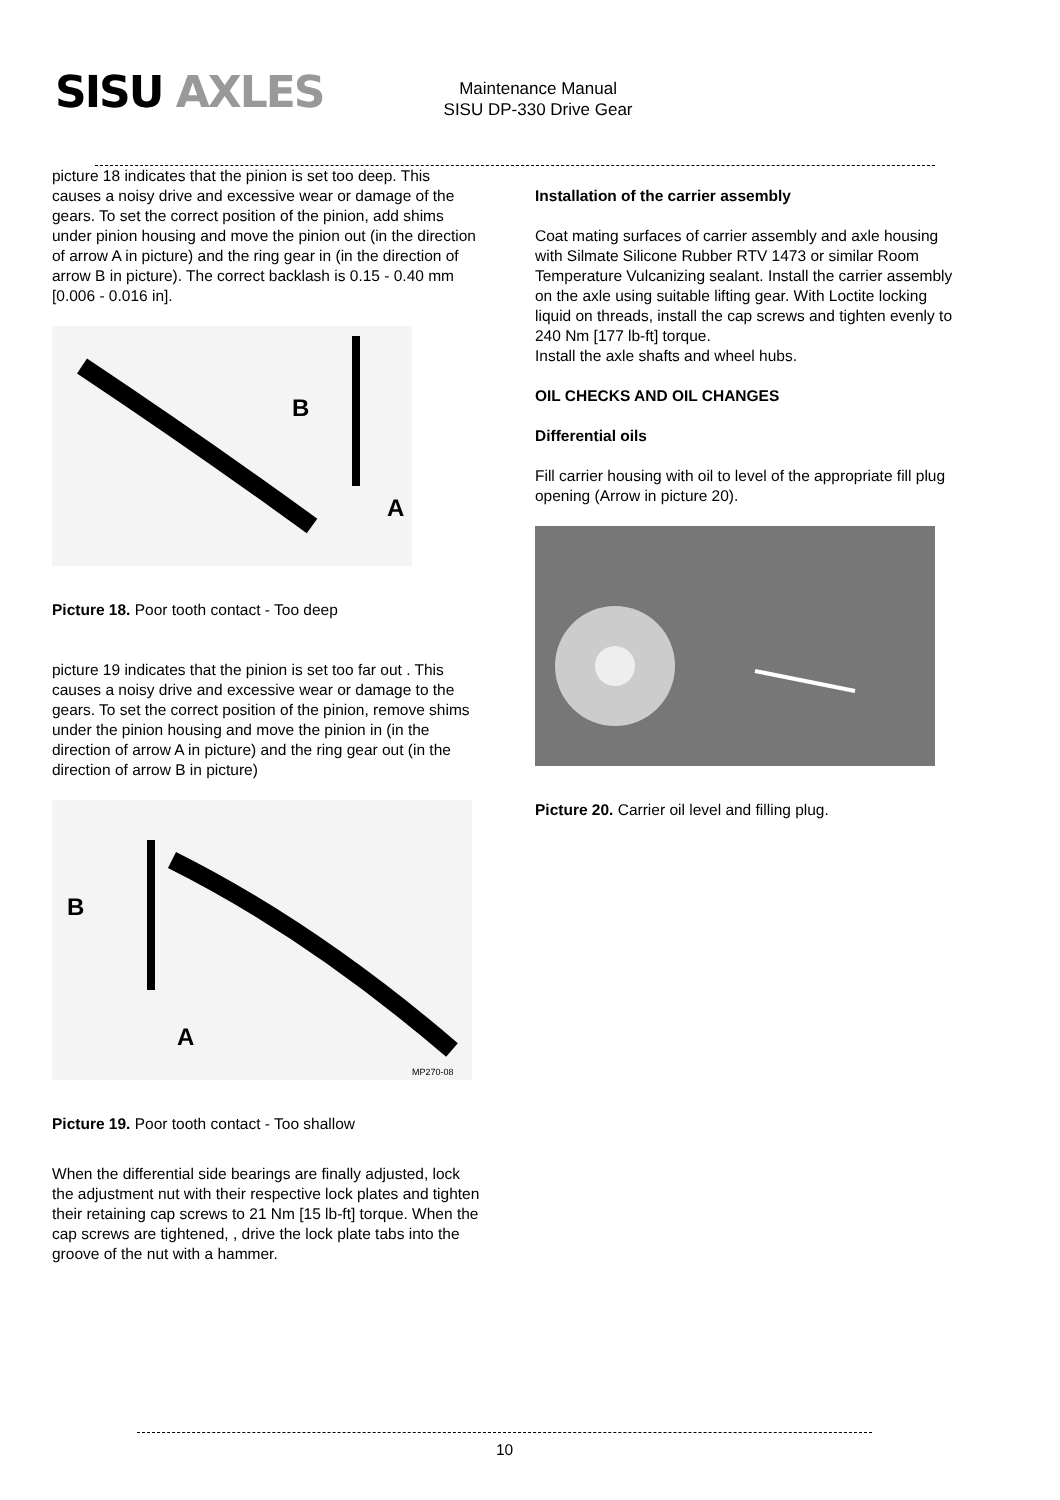SISU AXLES
Maintenance Manual
SISU DP-330 Drive Gear
picture 18 indicates that the pinion is set too deep. This causes a noisy drive and excessive wear or damage of the gears. To set the correct position of the pinion, add shims under pinion housing and move the pinion out (in the direction of arrow A in picture) and the ring gear in (in the direction of arrow B in picture). The correct backlash is 0.15 - 0.40 mm [0.006 - 0.016 in].
B
A
Picture 18. Poor tooth contact - Too deep
picture 19 indicates that the pinion is set too far out . This causes a noisy drive and excessive wear or damage to the gears. To set the correct position of the pinion, remove shims under the pinion housing and move the pinion in (in the direction of arrow A in picture) and the ring gear out (in the direction of arrow B in picture)
B
A
MP270-08
Picture 19. Poor tooth contact - Too shallow
When the differential side bearings are finally adjusted, lock the adjustment nut with their respective lock plates and tighten their retaining cap screws to 21 Nm [15 lb-ft] torque. When the cap screws are tightened, , drive the lock plate tabs into the groove of the nut with a hammer.
Installation of the carrier assembly
Coat mating surfaces of carrier assembly and axle housing with Silmate Silicone Rubber RTV 1473 or similar Room Temperature Vulcanizing sealant. Install the carrier assembly on the axle using suitable lifting gear. With Loctite locking liquid on threads, install the cap screws and tighten evenly to 240 Nm [177 lb-ft] torque.
Install the axle shafts and wheel hubs.
OIL CHECKS AND OIL CHANGES
Differential oils
Fill carrier housing with oil to level of the appropriate fill plug opening (Arrow in picture 20).
Picture 20. Carrier oil level and filling plug.
10